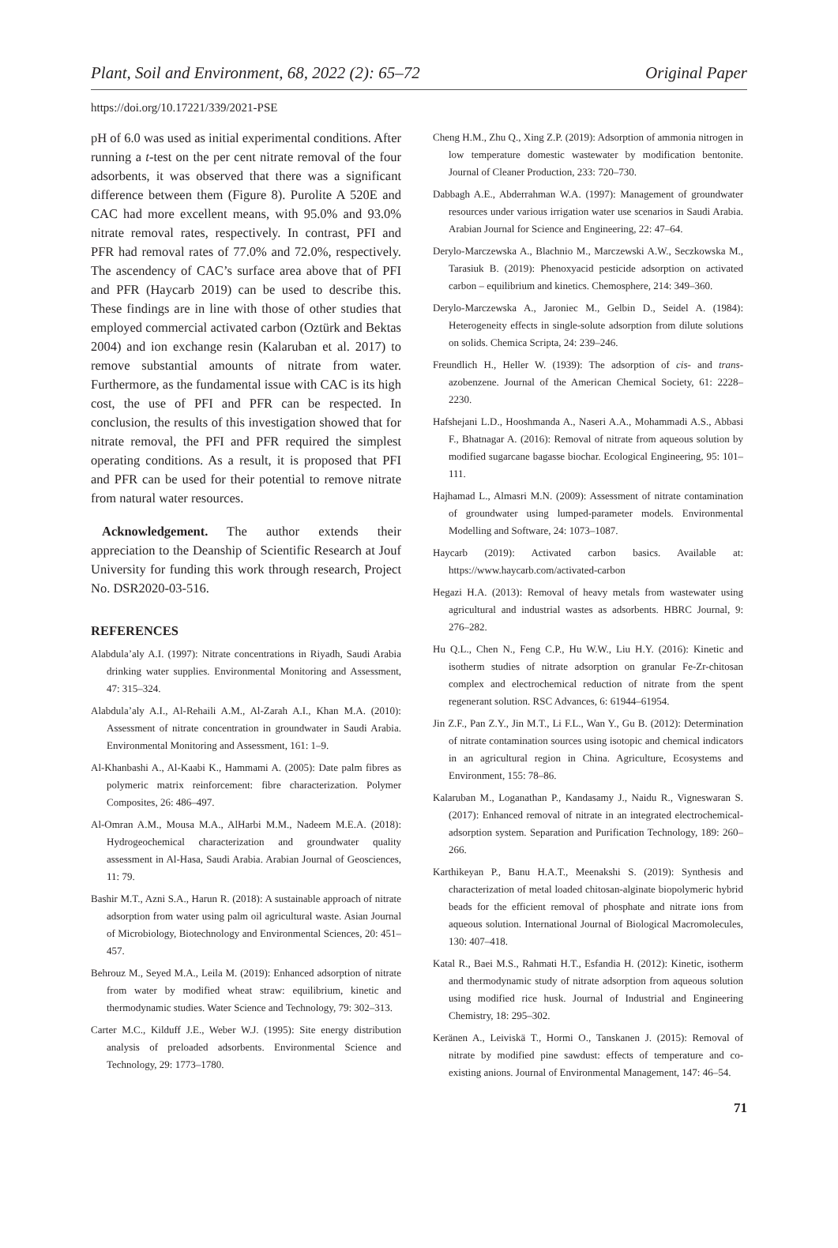Plant, Soil and Environment, 68, 2022 (2): 65–72 Original Paper
https://doi.org/10.17221/339/2021-PSE
pH of 6.0 was used as initial experimental conditions. After running a t-test on the per cent nitrate removal of the four adsorbents, it was observed that there was a significant difference between them (Figure 8). Purolite A 520E and CAC had more excellent means, with 95.0% and 93.0% nitrate removal rates, respectively. In contrast, PFI and PFR had removal rates of 77.0% and 72.0%, respectively. The ascendency of CAC’s surface area above that of PFI and PFR (Haycarb 2019) can be used to describe this. These findings are in line with those of other studies that employed commercial activated carbon (Oztürk and Bektas 2004) and ion exchange resin (Kalaruban et al. 2017) to remove substantial amounts of nitrate from water. Furthermore, as the fundamental issue with CAC is its high cost, the use of PFI and PFR can be respected. In conclusion, the results of this investigation showed that for nitrate removal, the PFI and PFR required the simplest operating conditions. As a result, it is proposed that PFI and PFR can be used for their potential to remove nitrate from natural water resources.
Acknowledgement. The author extends their appreciation to the Deanship of Scientific Research at Jouf University for funding this work through research, Project No. DSR2020-03-516.
REFERENCES
Alabdula’aly A.I. (1997): Nitrate concentrations in Riyadh, Saudi Arabia drinking water supplies. Environmental Monitoring and Assessment, 47: 315–324.
Alabdula’aly A.I., Al-Rehaili A.M., Al-Zarah A.I., Khan M.A. (2010): Assessment of nitrate concentration in groundwater in Saudi Arabia. Environmental Monitoring and Assessment, 161: 1–9.
Al-Khanbashi A., Al-Kaabi K., Hammami A. (2005): Date palm fibres as polymeric matrix reinforcement: fibre characterization. Polymer Composites, 26: 486–497.
Al-Omran A.M., Mousa M.A., AlHarbi M.M., Nadeem M.E.A. (2018): Hydrogeochemical characterization and groundwater quality assessment in Al-Hasa, Saudi Arabia. Arabian Journal of Geosciences, 11: 79.
Bashir M.T., Azni S.A., Harun R. (2018): A sustainable approach of nitrate adsorption from water using palm oil agricultural waste. Asian Journal of Microbiology, Biotechnology and Environmental Sciences, 20: 451–457.
Behrouz M., Seyed M.A., Leila M. (2019): Enhanced adsorption of nitrate from water by modified wheat straw: equilibrium, kinetic and thermodynamic studies. Water Science and Technology, 79: 302–313.
Carter M.C., Kilduff J.E., Weber W.J. (1995): Site energy distribution analysis of preloaded adsorbents. Environmental Science and Technology, 29: 1773–1780.
Cheng H.M., Zhu Q., Xing Z.P. (2019): Adsorption of ammonia nitrogen in low temperature domestic wastewater by modification bentonite. Journal of Cleaner Production, 233: 720–730.
Dabbagh A.E., Abderrahman W.A. (1997): Management of groundwater resources under various irrigation water use scenarios in Saudi Arabia. Arabian Journal for Science and Engineering, 22: 47–64.
Derylo-Marczewska A., Blachnio M., Marczewski A.W., Seczkowska M., Tarasiuk B. (2019): Phenoxyacid pesticide adsorption on activated carbon – equilibrium and kinetics. Chemosphere, 214: 349–360.
Derylo-Marczewska A., Jaroniec M., Gelbin D., Seidel A. (1984): Heterogeneity effects in single-solute adsorption from dilute solutions on solids. Chemica Scripta, 24: 239–246.
Freundlich H., Heller W. (1939): The adsorption of cis- and trans-azobenzene. Journal of the American Chemical Society, 61: 2228–2230.
Hafshejani L.D., Hooshmanda A., Naseri A.A., Mohammadi A.S., Abbasi F., Bhatnagar A. (2016): Removal of nitrate from aqueous solution by modified sugarcane bagasse biochar. Ecological Engineering, 95: 101–111.
Hajhamad L., Almasri M.N. (2009): Assessment of nitrate contamination of groundwater using lumped-parameter models. Environmental Modelling and Software, 24: 1073–1087.
Haycarb (2019): Activated carbon basics. Available at: https://www.haycarb.com/activated-carbon
Hegazi H.A. (2013): Removal of heavy metals from wastewater using agricultural and industrial wastes as adsorbents. HBRC Journal, 9: 276–282.
Hu Q.L., Chen N., Feng C.P., Hu W.W., Liu H.Y. (2016): Kinetic and isotherm studies of nitrate adsorption on granular Fe-Zr-chitosan complex and electrochemical reduction of nitrate from the spent regenerant solution. RSC Advances, 6: 61944–61954.
Jin Z.F., Pan Z.Y., Jin M.T., Li F.L., Wan Y., Gu B. (2012): Determination of nitrate contamination sources using isotopic and chemical indicators in an agricultural region in China. Agriculture, Ecosystems and Environment, 155: 78–86.
Kalaruban M., Loganathan P., Kandasamy J., Naidu R., Vigneswaran S. (2017): Enhanced removal of nitrate in an integrated electrochemical-adsorption system. Separation and Purification Technology, 189: 260–266.
Karthikeyan P., Banu H.A.T., Meenakshi S. (2019): Synthesis and characterization of metal loaded chitosan-alginate biopolymeric hybrid beads for the efficient removal of phosphate and nitrate ions from aqueous solution. International Journal of Biological Macromolecules, 130: 407–418.
Katal R., Baei M.S., Rahmati H.T., Esfandia H. (2012): Kinetic, isotherm and thermodynamic study of nitrate adsorption from aqueous solution using modified rice husk. Journal of Industrial and Engineering Chemistry, 18: 295–302.
Keränen A., Leiviskä T., Hormi O., Tanskanen J. (2015): Removal of nitrate by modified pine sawdust: effects of temperature and co-existing anions. Journal of Environmental Management, 147: 46–54.
71